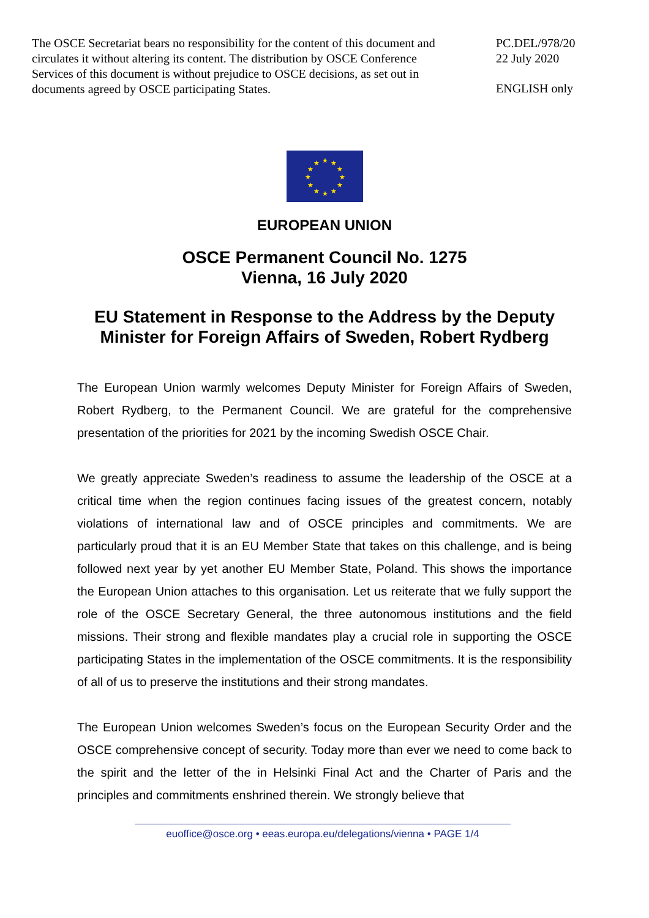The OSCE Secretariat bears no responsibility for the content of this document and circulates it without altering its content. The distribution by OSCE Conference Services of this document is without prejudice to OSCE decisions, as set out in documents agreed by OSCE participating States.
PC.DEL/978/20
22 July 2020
ENGLISH only
★ ★
★
★
★
★ ★ ★
★
★
★
★
EUROPEAN UNION
OSCE Permanent Council No. 1275
Vienna, 16 July 2020
EU Statement in Response to the Address by the Deputy
Minister for Foreign Affairs of Sweden, Robert Rydberg
The European Union warmly welcomes Deputy Minister for Foreign Affairs of Sweden, Robert Rydberg, to the Permanent Council. We are grateful for the comprehensive presentation of the priorities for 2021 by the incoming Swedish OSCE Chair.
We greatly appreciate Sweden’s readiness to assume the leadership of the OSCE at a critical time when the region continues facing issues of the greatest concern, notably violations of international law and of OSCE principles and commitments. We are particularly proud that it is an EU Member State that takes on this challenge, and is being followed next year by yet another EU Member State, Poland. This shows the importance the European Union attaches to this organisation. Let us reiterate that we fully support the role of the OSCE Secretary General, the three autonomous institutions and the field missions. Their strong and flexible mandates play a crucial role in supporting the OSCE participating States in the implementation of the OSCE commitments. It is the responsibility of all of us to preserve the institutions and their strong mandates.
The European Union welcomes Sweden’s focus on the European Security Order and the OSCE comprehensive concept of security. Today more than ever we need to come back to the spirit and the letter of the in Helsinki Final Act and the Charter of Paris and the principles and commitments enshrined therein. We strongly believe that
euoffice@osce.org • eeas.europa.eu/delegations/vienna • PAGE 1/4